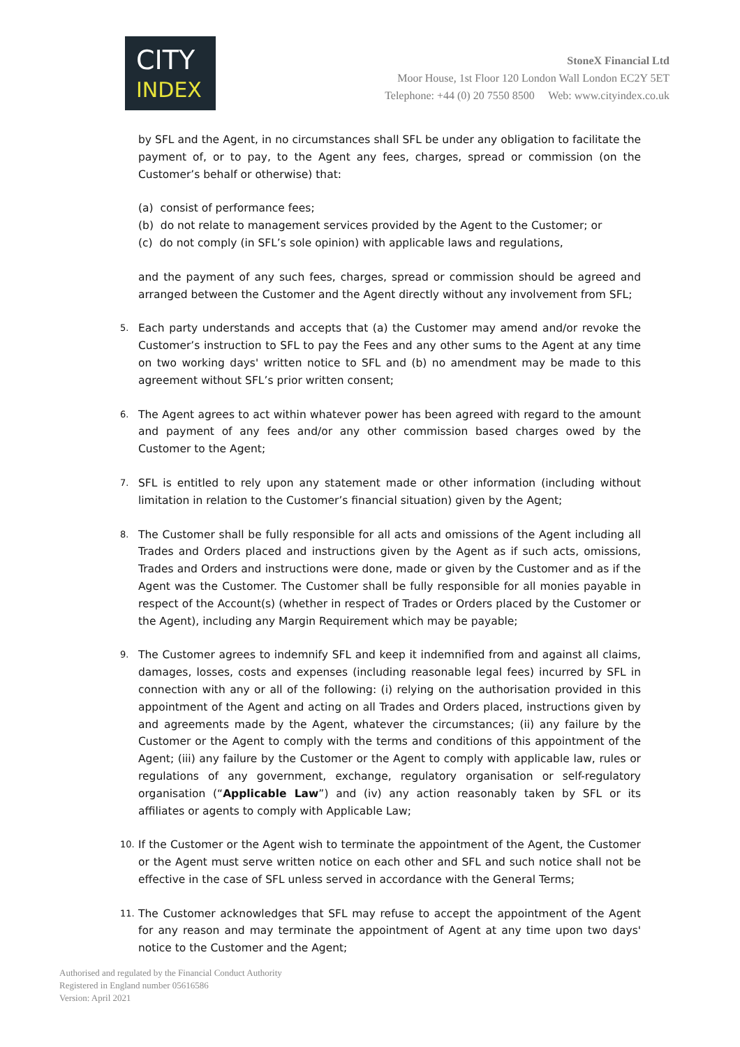CITY
INDEX
StoneX Financial Ltd
Moor House, 1st Floor 120 London Wall London EC2Y 5ET
Telephone: +44 (0) 20 7550 8500 Web: www.cityindex.co.uk
by SFL and the Agent, in no circumstances shall SFL be under any obligation to facilitate the payment of, or to pay, to the Agent any fees, charges, spread or commission (on the Customer’s behalf or otherwise) that:
(a) consist of performance fees;
(b) do not relate to management services provided by the Agent to the Customer; or
(c) do not comply (in SFL’s sole opinion) with applicable laws and regulations,
and the payment of any such fees, charges, spread or commission should be agreed and arranged between the Customer and the Agent directly without any involvement from SFL;
5. Each party understands and accepts that (a) the Customer may amend and/or revoke the Customer’s instruction to SFL to pay the Fees and any other sums to the Agent at any time on two working days' written notice to SFL and (b) no amendment may be made to this agreement without SFL’s prior written consent;
6. The Agent agrees to act within whatever power has been agreed with regard to the amount and payment of any fees and/or any other commission based charges owed by the Customer to the Agent;
7. SFL is entitled to rely upon any statement made or other information (including without limitation in relation to the Customer’s financial situation) given by the Agent;
8. The Customer shall be fully responsible for all acts and omissions of the Agent including all Trades and Orders placed and instructions given by the Agent as if such acts, omissions, Trades and Orders and instructions were done, made or given by the Customer and as if the Agent was the Customer. The Customer shall be fully responsible for all monies payable in respect of the Account(s) (whether in respect of Trades or Orders placed by the Customer or the Agent), including any Margin Requirement which may be payable;
9. The Customer agrees to indemnify SFL and keep it indemnified from and against all claims, damages, losses, costs and expenses (including reasonable legal fees) incurred by SFL in connection with any or all of the following: (i) relying on the authorisation provided in this appointment of the Agent and acting on all Trades and Orders placed, instructions given by and agreements made by the Agent, whatever the circumstances; (ii) any failure by the Customer or the Agent to comply with the terms and conditions of this appointment of the Agent; (iii) any failure by the Customer or the Agent to comply with applicable law, rules or regulations of any government, exchange, regulatory organisation or self-regulatory organisation (“Applicable Law”) and (iv) any action reasonably taken by SFL or its affiliates or agents to comply with Applicable Law;
10. If the Customer or the Agent wish to terminate the appointment of the Agent, the Customer or the Agent must serve written notice on each other and SFL and such notice shall not be effective in the case of SFL unless served in accordance with the General Terms;
11. The Customer acknowledges that SFL may refuse to accept the appointment of the Agent for any reason and may terminate the appointment of Agent at any time upon two days' notice to the Customer and the Agent;
Authorised and regulated by the Financial Conduct Authority
Registered in England number 05616586
Version: April 2021